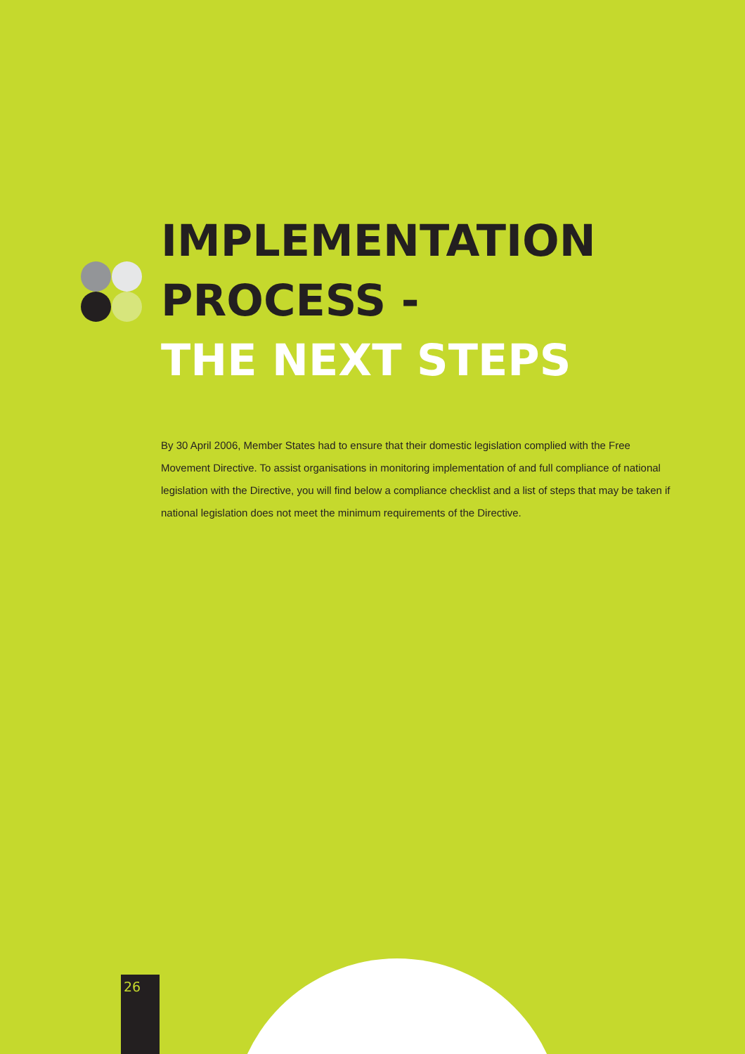IMPLEMENTATION
PROCESS -
THE NEXT STEPS
By 30 April 2006, Member States had to ensure that their domestic legislation complied with the Free Movement Directive. To assist organisations in monitoring implementation of and full compliance of national legislation with the Directive, you will find below a compliance checklist and a list of steps that may be taken if national legislation does not meet the minimum requirements of the Directive.
26